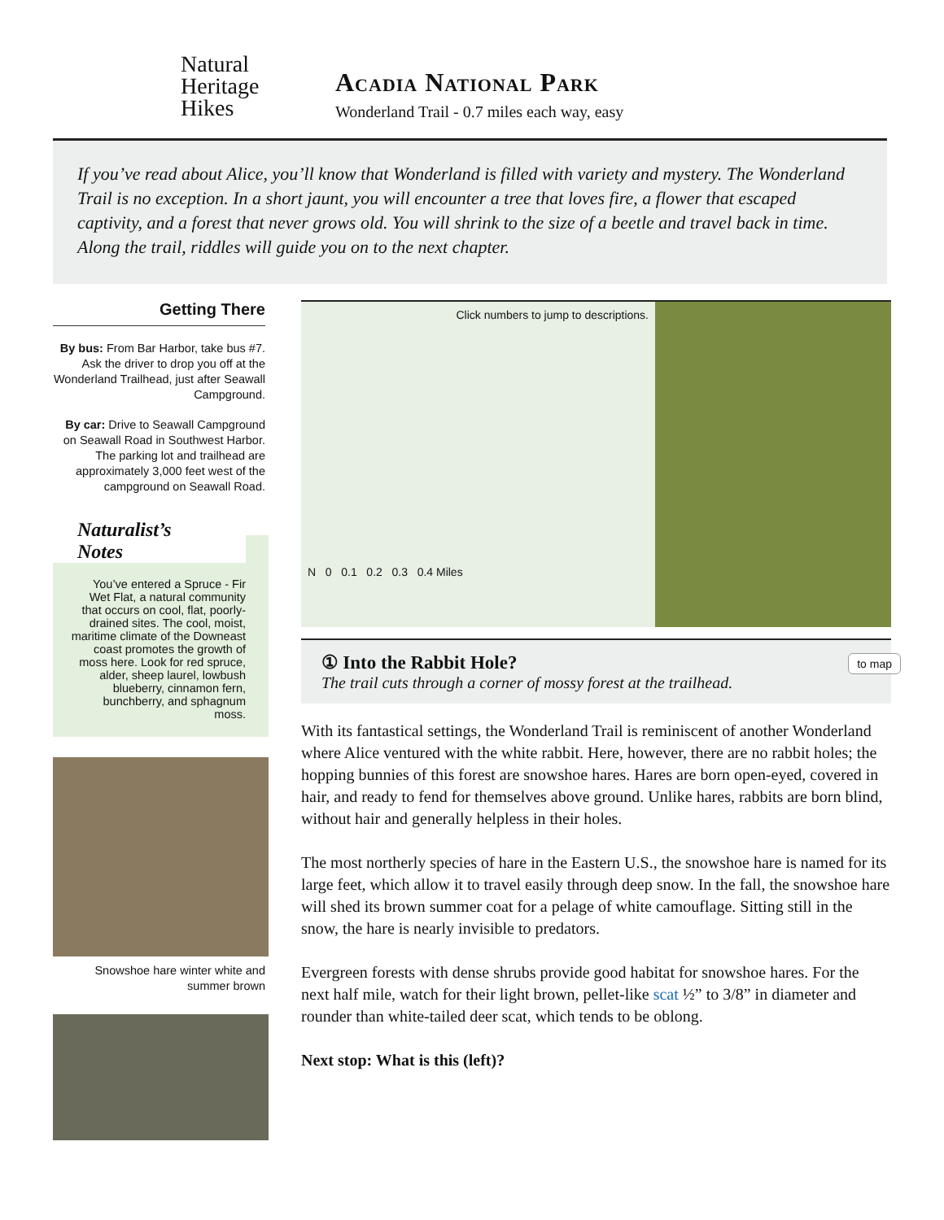Natural
Heritage
Hikes
Acadia National Park
Wonderland Trail - 0.7 miles each way, easy
If you’ve read about Alice, you’ll know that Wonderland is filled with variety and mystery. The Wonderland Trail is no exception. In a short jaunt, you will encounter a tree that loves fire, a flower that escaped captivity, and a forest that never grows old. You will shrink to the size of a beetle and travel back in time. Along the trail, riddles will guide you on to the next chapter.
Getting There
By bus: From Bar Harbor, take bus #7. Ask the driver to drop you off at the Wonderland Trailhead, just after Seawall Campground.
By car: Drive to Seawall Campground on Seawall Road in Southwest Harbor. The parking lot and trailhead are approximately 3,000 feet west of the campground on Seawall Road.
Naturalist’s Notes
You’ve entered a Spruce - Fir Wet Flat, a natural community that occurs on cool, flat, poorly-drained sites. The cool, moist, maritime climate of the Downeast coast promotes the growth of moss here. Look for red spruce, alder, sheep laurel, lowbush blueberry, cinnamon fern, bunchberry, and sphagnum moss.
Snowshoe hare winter white and summer brown
Click numbers to jump to descriptions.
N 0 0.1 0.2 0.3 0.4 Miles
① Into the Rabbit Hole?
The trail cuts through a corner of mossy forest at the trailhead.
to map
With its fantastical settings, the Wonderland Trail is reminiscent of another Wonderland where Alice ventured with the white rabbit. Here, however, there are no rabbit holes; the hopping bunnies of this forest are snowshoe hares. Hares are born open-eyed, covered in hair, and ready to fend for themselves above ground. Unlike hares, rabbits are born blind, without hair and generally helpless in their holes.
The most northerly species of hare in the Eastern U.S., the snowshoe hare is named for its large feet, which allow it to travel easily through deep snow. In the fall, the snowshoe hare will shed its brown summer coat for a pelage of white camouflage. Sitting still in the snow, the hare is nearly invisible to predators.
Evergreen forests with dense shrubs provide good habitat for snowshoe hares. For the next half mile, watch for their light brown, pellet-like scat ½” to 3/8” in diameter and rounder than white-tailed deer scat, which tends to be oblong.
Next stop: What is this (left)?